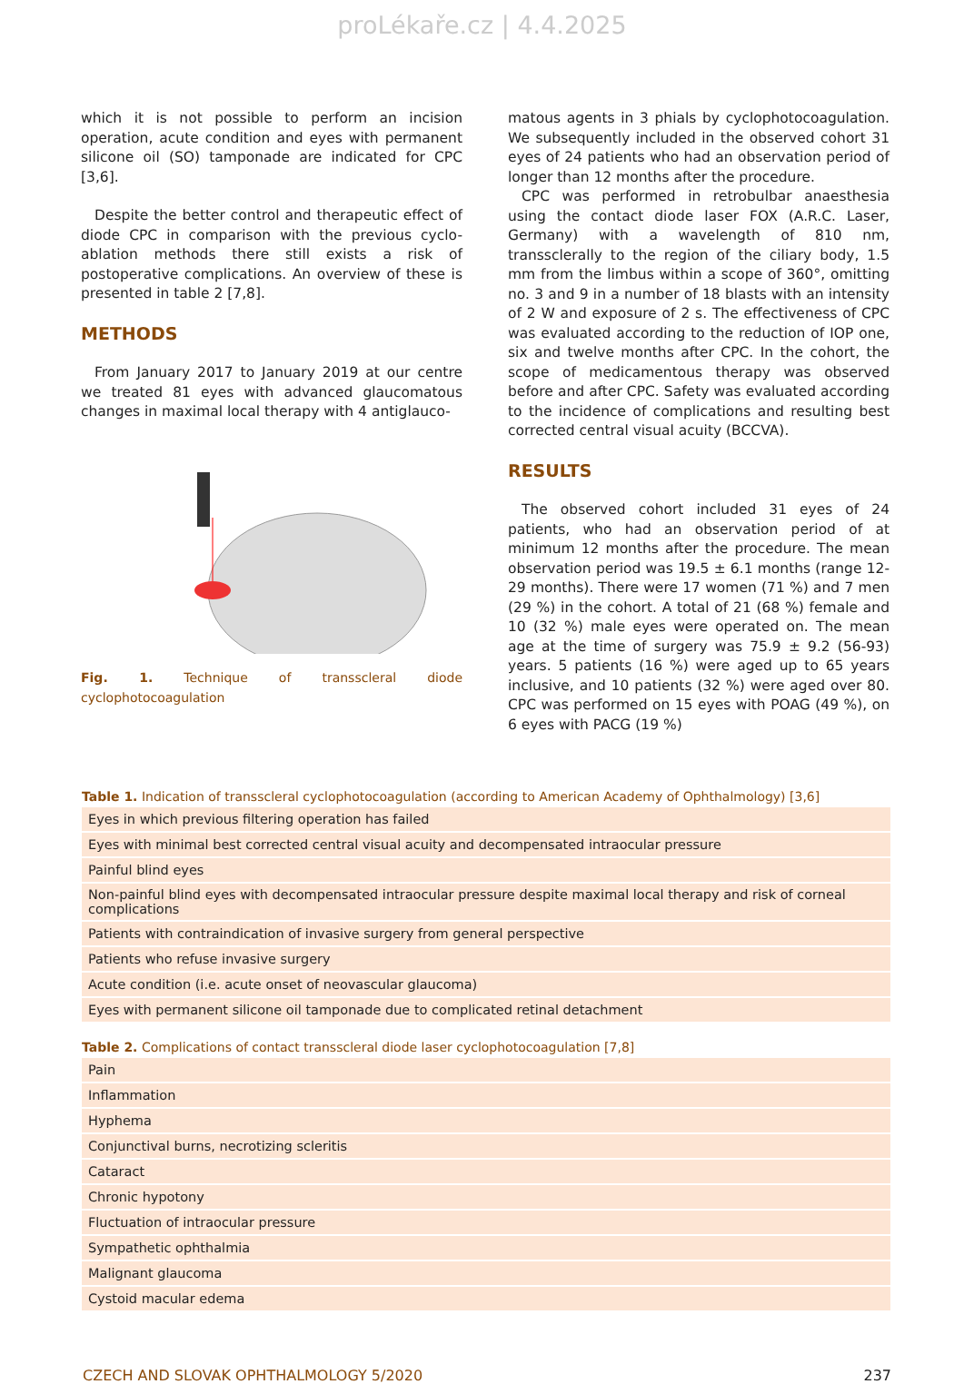proLékaře.cz | 4.4.2025
which it is not possible to perform an incision operation, acute condition and eyes with permanent silicone oil (SO) tamponade are indicated for CPC [3,6].
Despite the better control and therapeutic effect of diode CPC in comparison with the previous cyclo-ablation methods there still exists a risk of postoperative complications. An overview of these is presented in table 2 [7,8].
METHODS
From January 2017 to January 2019 at our centre we treated 81 eyes with advanced glaucomatous changes in maximal local therapy with 4 antiglauco-
Fig. 1. Technique of transscleral diode cyclophotocoagulation
matous agents in 3 phials by cyclophotocoagulation. We subsequently included in the observed cohort 31 eyes of 24 patients who had an observation period of longer than 12 months after the procedure.
CPC was performed in retrobulbar anaesthesia using the contact diode laser FOX (A.R.C. Laser, Germany) with a wavelength of 810 nm, transsclerally to the region of the ciliary body, 1.5 mm from the limbus within a scope of 360°, omitting no. 3 and 9 in a number of 18 blasts with an intensity of 2 W and exposure of 2 s. The effectiveness of CPC was evaluated according to the reduction of IOP one, six and twelve months after CPC. In the cohort, the scope of medicamentous therapy was observed before and after CPC. Safety was evaluated according to the incidence of complications and resulting best corrected central visual acuity (BCCVA).
RESULTS
The observed cohort included 31 eyes of 24 patients, who had an observation period of at minimum 12 months after the procedure. The mean observation period was 19.5 ± 6.1 months (range 12-29 months). There were 17 women (71 %) and 7 men (29 %) in the cohort. A total of 21 (68 %) female and 10 (32 %) male eyes were operated on. The mean age at the time of surgery was 75.9 ± 9.2 (56-93) years. 5 patients (16 %) were aged up to 65 years inclusive, and 10 patients (32 %) were aged over 80. CPC was performed on 15 eyes with POAG (49 %), on 6 eyes with PACG (19 %)
Table 1. Indication of transscleral cyclophotocoagulation (according to American Academy of Ophthalmology) [3,6]
| Eyes in which previous filtering operation has failed |
| Eyes with minimal best corrected central visual acuity and decompensated intraocular pressure |
| Painful blind eyes |
| Non-painful blind eyes with decompensated intraocular pressure despite maximal local therapy and risk of corneal complications |
| Patients with contraindication of invasive surgery from general perspective |
| Patients who refuse invasive surgery |
| Acute condition (i.e. acute onset of neovascular glaucoma) |
| Eyes with permanent silicone oil tamponade due to complicated retinal detachment |
Table 2. Complications of contact transscleral diode laser cyclophotocoagulation [7,8]
| Pain |
| Inflammation |
| Hyphema |
| Conjunctival burns, necrotizing scleritis |
| Cataract |
| Chronic hypotony |
| Fluctuation of intraocular pressure |
| Sympathetic ophthalmia |
| Malignant glaucoma |
| Cystoid macular edema |
CZECH AND SLOVAK OPHTHALMOLOGY 5/2020 237